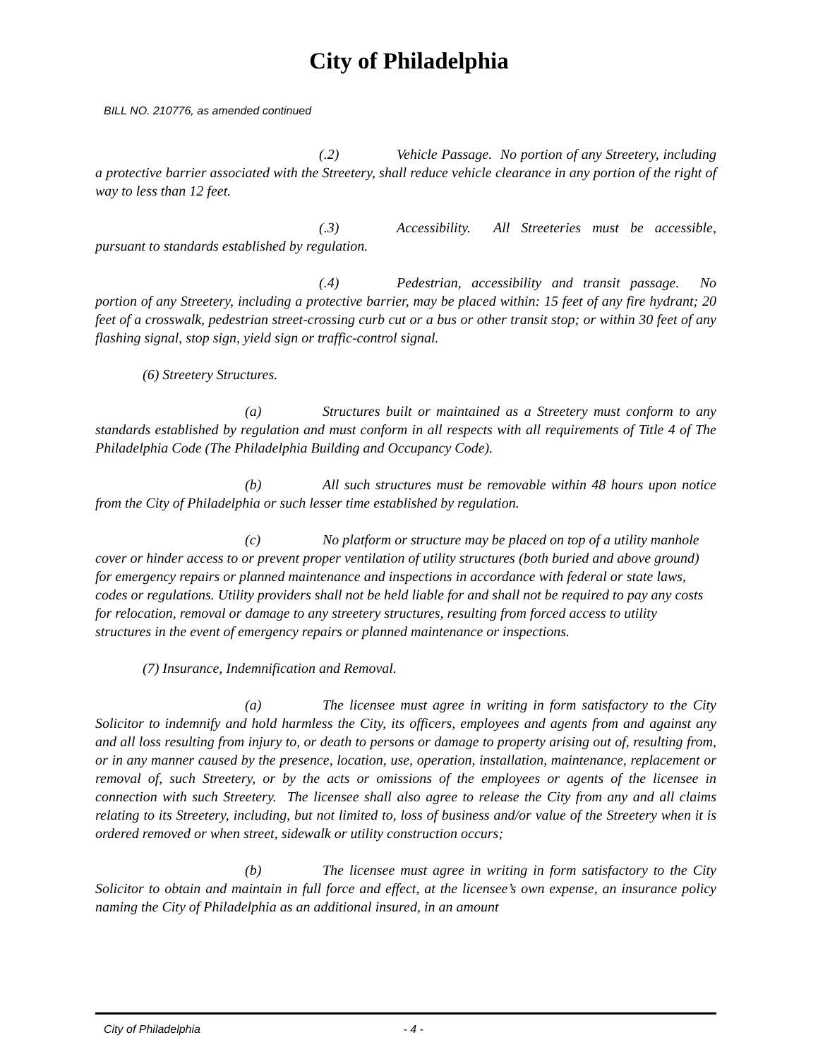City of Philadelphia
BILL NO. 210776, as amended continued
(.2) Vehicle Passage. No portion of any Streetery, including a protective barrier associated with the Streetery, shall reduce vehicle clearance in any portion of the right of way to less than 12 feet.
(.3) Accessibility. All Streeteries must be accessible, pursuant to standards established by regulation.
(.4) Pedestrian, accessibility and transit passage. No portion of any Streetery, including a protective barrier, may be placed within: 15 feet of any fire hydrant; 20 feet of a crosswalk, pedestrian street-crossing curb cut or a bus or other transit stop; or within 30 feet of any flashing signal, stop sign, yield sign or traffic-control signal.
(6) Streetery Structures.
(a) Structures built or maintained as a Streetery must conform to any standards established by regulation and must conform in all respects with all requirements of Title 4 of The Philadelphia Code (The Philadelphia Building and Occupancy Code).
(b) All such structures must be removable within 48 hours upon notice from the City of Philadelphia or such lesser time established by regulation.
(c) No platform or structure may be placed on top of a utility manhole cover or hinder access to or prevent proper ventilation of utility structures (both buried and above ground) for emergency repairs or planned maintenance and inspections in accordance with federal or state laws, codes or regulations. Utility providers shall not be held liable for and shall not be required to pay any costs for relocation, removal or damage to any streetery structures, resulting from forced access to utility structures in the event of emergency repairs or planned maintenance or inspections.
(7) Insurance, Indemnification and Removal.
(a) The licensee must agree in writing in form satisfactory to the City Solicitor to indemnify and hold harmless the City, its officers, employees and agents from and against any and all loss resulting from injury to, or death to persons or damage to property arising out of, resulting from, or in any manner caused by the presence, location, use, operation, installation, maintenance, replacement or removal of, such Streetery, or by the acts or omissions of the employees or agents of the licensee in connection with such Streetery. The licensee shall also agree to release the City from any and all claims relating to its Streetery, including, but not limited to, loss of business and/or value of the Streetery when it is ordered removed or when street, sidewalk or utility construction occurs;
(b) The licensee must agree in writing in form satisfactory to the City Solicitor to obtain and maintain in full force and effect, at the licensee’s own expense, an insurance policy naming the City of Philadelphia as an additional insured, in an amount
City of Philadelphia - 4 -